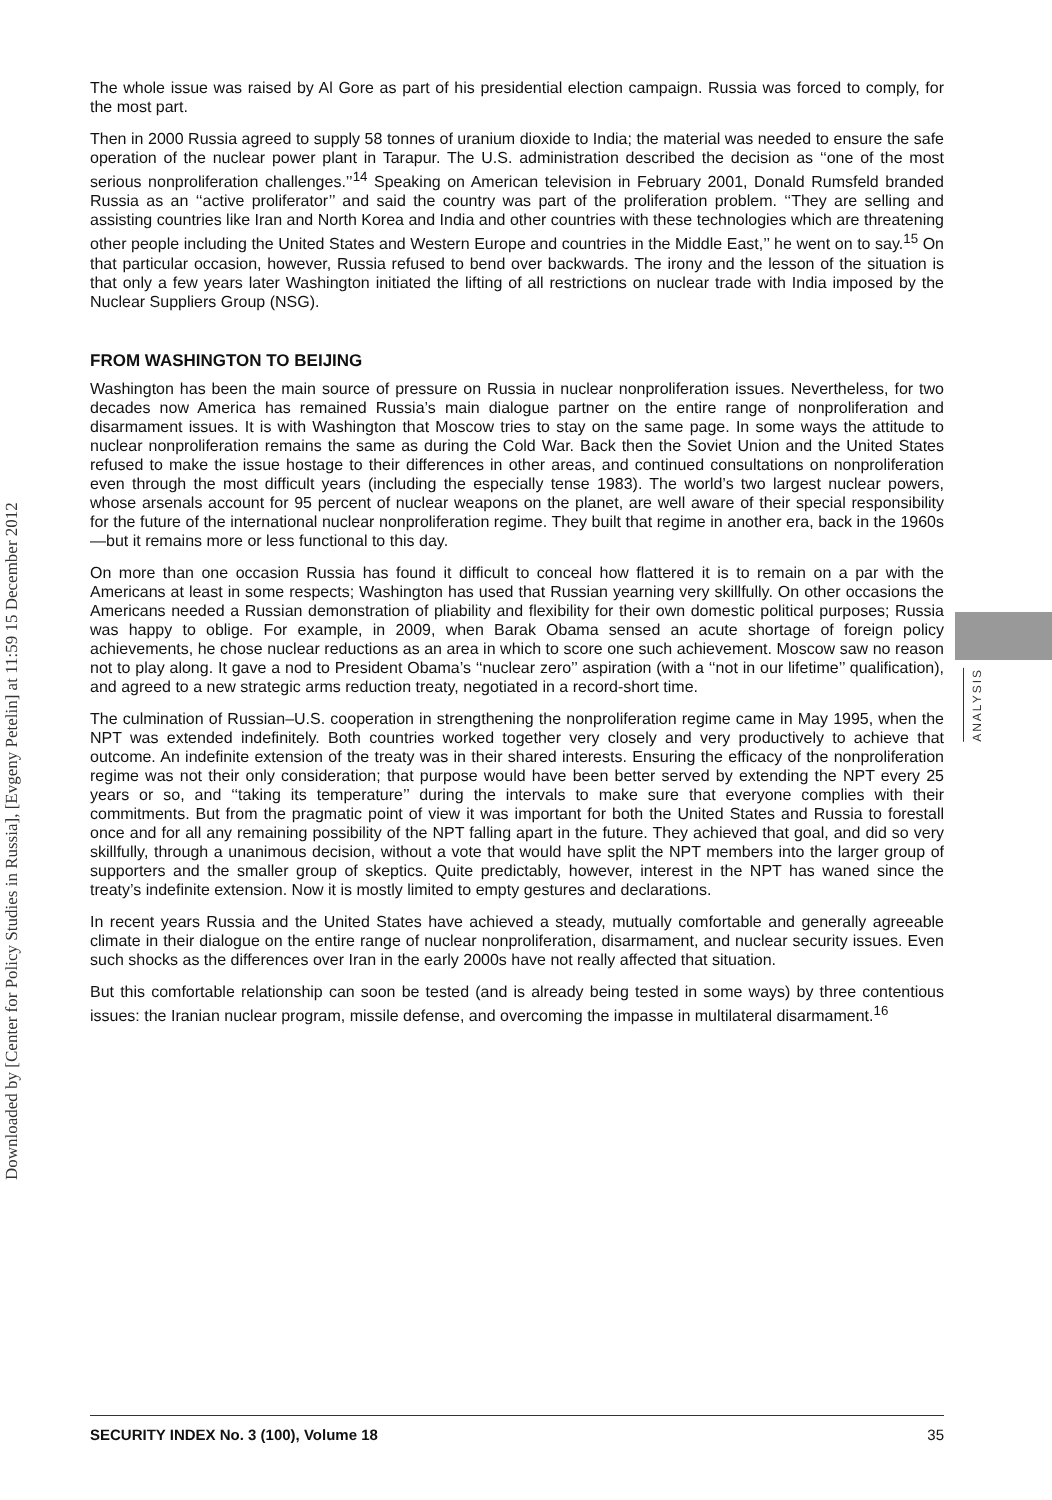Downloaded by [Center for Policy Studies in Russia], [Evgeny Petelin] at 11:59 15 December 2012
The whole issue was raised by Al Gore as part of his presidential election campaign. Russia was forced to comply, for the most part.
Then in 2000 Russia agreed to supply 58 tonnes of uranium dioxide to India; the material was needed to ensure the safe operation of the nuclear power plant in Tarapur. The U.S. administration described the decision as ‘‘one of the most serious nonproliferation challenges.’’<sup>14</sup> Speaking on American television in February 2001, Donald Rumsfeld branded Russia as an ‘‘active proliferator’’ and said the country was part of the proliferation problem. ‘‘They are selling and assisting countries like Iran and North Korea and India and other countries with these technologies which are threatening other people including the United States and Western Europe and countries in the Middle East,’’ he went on to say.<sup>15</sup> On that particular occasion, however, Russia refused to bend over backwards. The irony and the lesson of the situation is that only a few years later Washington initiated the lifting of all restrictions on nuclear trade with India imposed by the Nuclear Suppliers Group (NSG).
FROM WASHINGTON TO BEIJING
Washington has been the main source of pressure on Russia in nuclear nonproliferation issues. Nevertheless, for two decades now America has remained Russia’s main dialogue partner on the entire range of nonproliferation and disarmament issues. It is with Washington that Moscow tries to stay on the same page. In some ways the attitude to nuclear nonproliferation remains the same as during the Cold War. Back then the Soviet Union and the United States refused to make the issue hostage to their differences in other areas, and continued consultations on nonproliferation even through the most difficult years (including the especially tense 1983). The world’s two largest nuclear powers, whose arsenals account for 95 percent of nuclear weapons on the planet, are well aware of their special responsibility for the future of the international nuclear nonproliferation regime. They built that regime in another era, back in the 1960s—but it remains more or less functional to this day.
On more than one occasion Russia has found it difficult to conceal how flattered it is to remain on a par with the Americans at least in some respects; Washington has used that Russian yearning very skillfully. On other occasions the Americans needed a Russian demonstration of pliability and flexibility for their own domestic political purposes; Russia was happy to oblige. For example, in 2009, when Barak Obama sensed an acute shortage of foreign policy achievements, he chose nuclear reductions as an area in which to score one such achievement. Moscow saw no reason not to play along. It gave a nod to President Obama’s ‘‘nuclear zero’’ aspiration (with a ‘‘not in our lifetime’’ qualification), and agreed to a new strategic arms reduction treaty, negotiated in a record-short time.
The culmination of Russian–U.S. cooperation in strengthening the nonproliferation regime came in May 1995, when the NPT was extended indefinitely. Both countries worked together very closely and very productively to achieve that outcome. An indefinite extension of the treaty was in their shared interests. Ensuring the efficacy of the nonproliferation regime was not their only consideration; that purpose would have been better served by extending the NPT every 25 years or so, and ‘‘taking its temperature’’ during the intervals to make sure that everyone complies with their commitments. But from the pragmatic point of view it was important for both the United States and Russia to forestall once and for all any remaining possibility of the NPT falling apart in the future. They achieved that goal, and did so very skillfully, through a unanimous decision, without a vote that would have split the NPT members into the larger group of supporters and the smaller group of skeptics. Quite predictably, however, interest in the NPT has waned since the treaty’s indefinite extension. Now it is mostly limited to empty gestures and declarations.
In recent years Russia and the United States have achieved a steady, mutually comfortable and generally agreeable climate in their dialogue on the entire range of nuclear nonproliferation, disarmament, and nuclear security issues. Even such shocks as the differences over Iran in the early 2000s have not really affected that situation.
But this comfortable relationship can soon be tested (and is already being tested in some ways) by three contentious issues: the Iranian nuclear program, missile defense, and overcoming the impasse in multilateral disarmament.<sup>16</sup>
ANALYSIS
SECURITY INDEX No. 3 (100), Volume 18 35